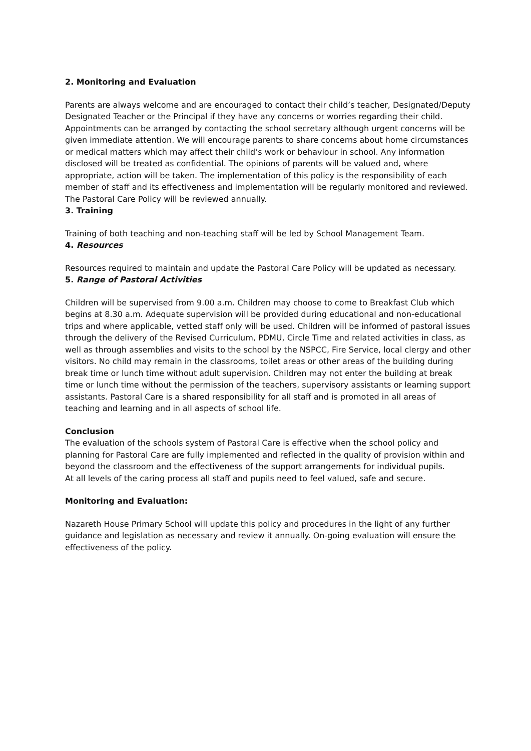2. Monitoring and Evaluation
Parents are always welcome and are encouraged to contact their child’s teacher, Designated/Deputy Designated Teacher or the Principal if they have any concerns or worries regarding their child. Appointments can be arranged by contacting the school secretary although urgent concerns will be given immediate attention. We will encourage parents to share concerns about home circumstances or medical matters which may affect their child’s work or behaviour in school. Any information disclosed will be treated as confidential. The opinions of parents will be valued and, where appropriate, action will be taken. The implementation of this policy is the responsibility of each member of staff and its effectiveness and implementation will be regularly monitored and reviewed. The Pastoral Care Policy will be reviewed annually.
3. Training
Training of both teaching and non-teaching staff will be led by School Management Team.
4. Resources
Resources required to maintain and update the Pastoral Care Policy will be updated as necessary.
5. Range of Pastoral Activities
Children will be supervised from 9.00 a.m. Children may choose to come to Breakfast Club which begins at 8.30 a.m. Adequate supervision will be provided during educational and non-educational trips and where applicable, vetted staff only will be used. Children will be informed of pastoral issues through the delivery of the Revised Curriculum, PDMU, Circle Time and related activities in class, as well as through assemblies and visits to the school by the NSPCC, Fire Service, local clergy and other visitors. No child may remain in the classrooms, toilet areas or other areas of the building during break time or lunch time without adult supervision. Children may not enter the building at break time or lunch time without the permission of the teachers, supervisory assistants or learning support assistants. Pastoral Care is a shared responsibility for all staff and is promoted in all areas of teaching and learning and in all aspects of school life.
Conclusion
The evaluation of the schools system of Pastoral Care is effective when the school policy and planning for Pastoral Care are fully implemented and reflected in the quality of provision within and beyond the classroom and the effectiveness of the support arrangements for individual pupils.
At all levels of the caring process all staff and pupils need to feel valued, safe and secure.
Monitoring and Evaluation:
Nazareth House Primary School will update this policy and procedures in the light of any further guidance and legislation as necessary and review it annually. On-going evaluation will ensure the effectiveness of the policy.